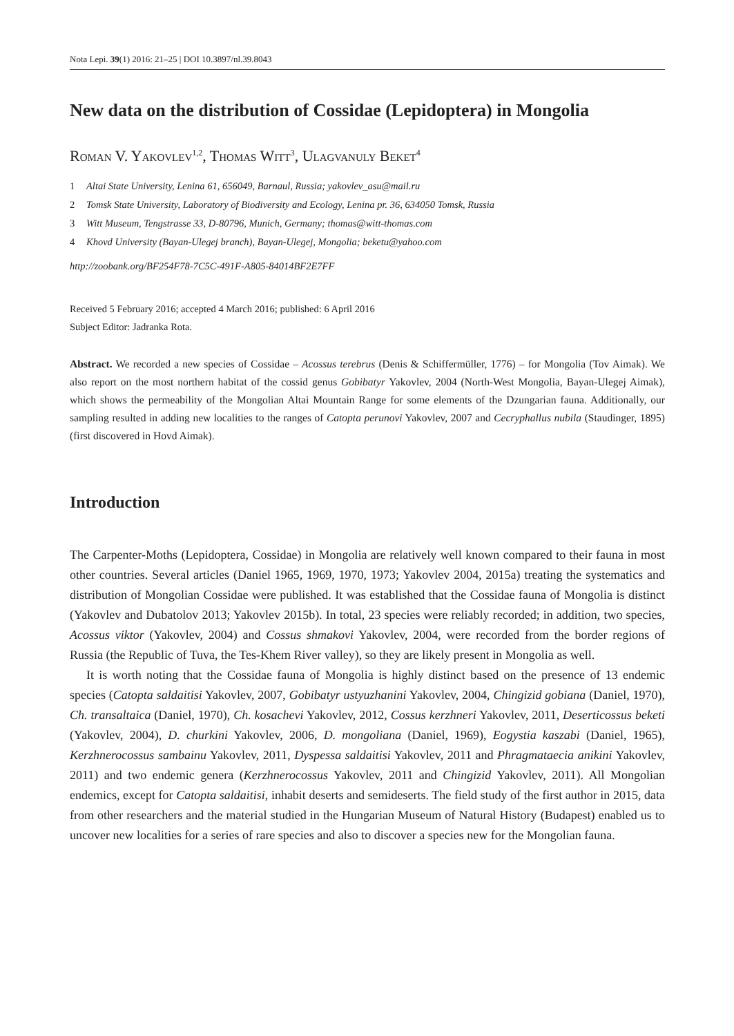Nota Lepi. 39(1) 2016: 21–25 | DOI 10.3897/nl.39.8043
New data on the distribution of Cossidae (Lepidoptera) in Mongolia
Roman V. Yakovlev<sup>1,2</sup>, Thomas Witt<sup>3</sup>, Ulagvanuly Beket<sup>4</sup>
1 Altai State University, Lenina 61, 656049, Barnaul, Russia; yakovlev_asu@mail.ru
2 Tomsk State University, Laboratory of Biodiversity and Ecology, Lenina pr. 36, 634050 Tomsk, Russia
3 Witt Museum, Tengstrasse 33, D-80796, Munich, Germany; thomas@witt-thomas.com
4 Khovd University (Bayan-Ulegej branch), Bayan-Ulegej, Mongolia; beketu@yahoo.com
http://zoobank.org/BF254F78-7C5C-491F-A805-84014BF2E7FF
Received 5 February 2016; accepted 4 March 2016; published: 6 April 2016
Subject Editor: Jadranka Rota.
Abstract. We recorded a new species of Cossidae – Acossus terebrus (Denis & Schiffermüller, 1776) – for Mongolia (Tov Aimak). We also report on the most northern habitat of the cossid genus Gobibatyr Yakovlev, 2004 (North-West Mongolia, Bayan-Ulegej Aimak), which shows the permeability of the Mongolian Altai Mountain Range for some elements of the Dzungarian fauna. Additionally, our sampling resulted in adding new localities to the ranges of Catopta perunovi Yakovlev, 2007 and Cecryphallus nubila (Staudinger, 1895) (first discovered in Hovd Aimak).
Introduction
The Carpenter-Moths (Lepidoptera, Cossidae) in Mongolia are relatively well known compared to their fauna in most other countries. Several articles (Daniel 1965, 1969, 1970, 1973; Yakovlev 2004, 2015a) treating the systematics and distribution of Mongolian Cossidae were published. It was established that the Cossidae fauna of Mongolia is distinct (Yakovlev and Dubatolov 2013; Yakovlev 2015b). In total, 23 species were reliably recorded; in addition, two species, Acossus viktor (Yakovlev, 2004) and Cossus shmakovi Yakovlev, 2004, were recorded from the border regions of Russia (the Republic of Tuva, the Tes-Khem River valley), so they are likely present in Mongolia as well.
It is worth noting that the Cossidae fauna of Mongolia is highly distinct based on the presence of 13 endemic species (Catopta saldaitisi Yakovlev, 2007, Gobibatyr ustyuzhanini Yakovlev, 2004, Chingizid gobiana (Daniel, 1970), Ch. transaltaica (Daniel, 1970), Ch. kosachevi Yakovlev, 2012, Cossus kerzhneri Yakovlev, 2011, Deserticossus beketi (Yakovlev, 2004), D. churkini Yakovlev, 2006, D. mongoliana (Daniel, 1969), Eogystia kaszabi (Daniel, 1965), Kerzhnerocossus sambainu Yakovlev, 2011, Dyspessa saldaitisi Yakovlev, 2011 and Phragmataecia anikini Yakovlev, 2011) and two endemic genera (Kerzhnerocossus Yakovlev, 2011 and Chingizid Yakovlev, 2011). All Mongolian endemics, except for Catopta saldaitisi, inhabit deserts and semideserts. The field study of the first author in 2015, data from other researchers and the material studied in the Hungarian Museum of Natural History (Budapest) enabled us to uncover new localities for a series of rare species and also to discover a species new for the Mongolian fauna.